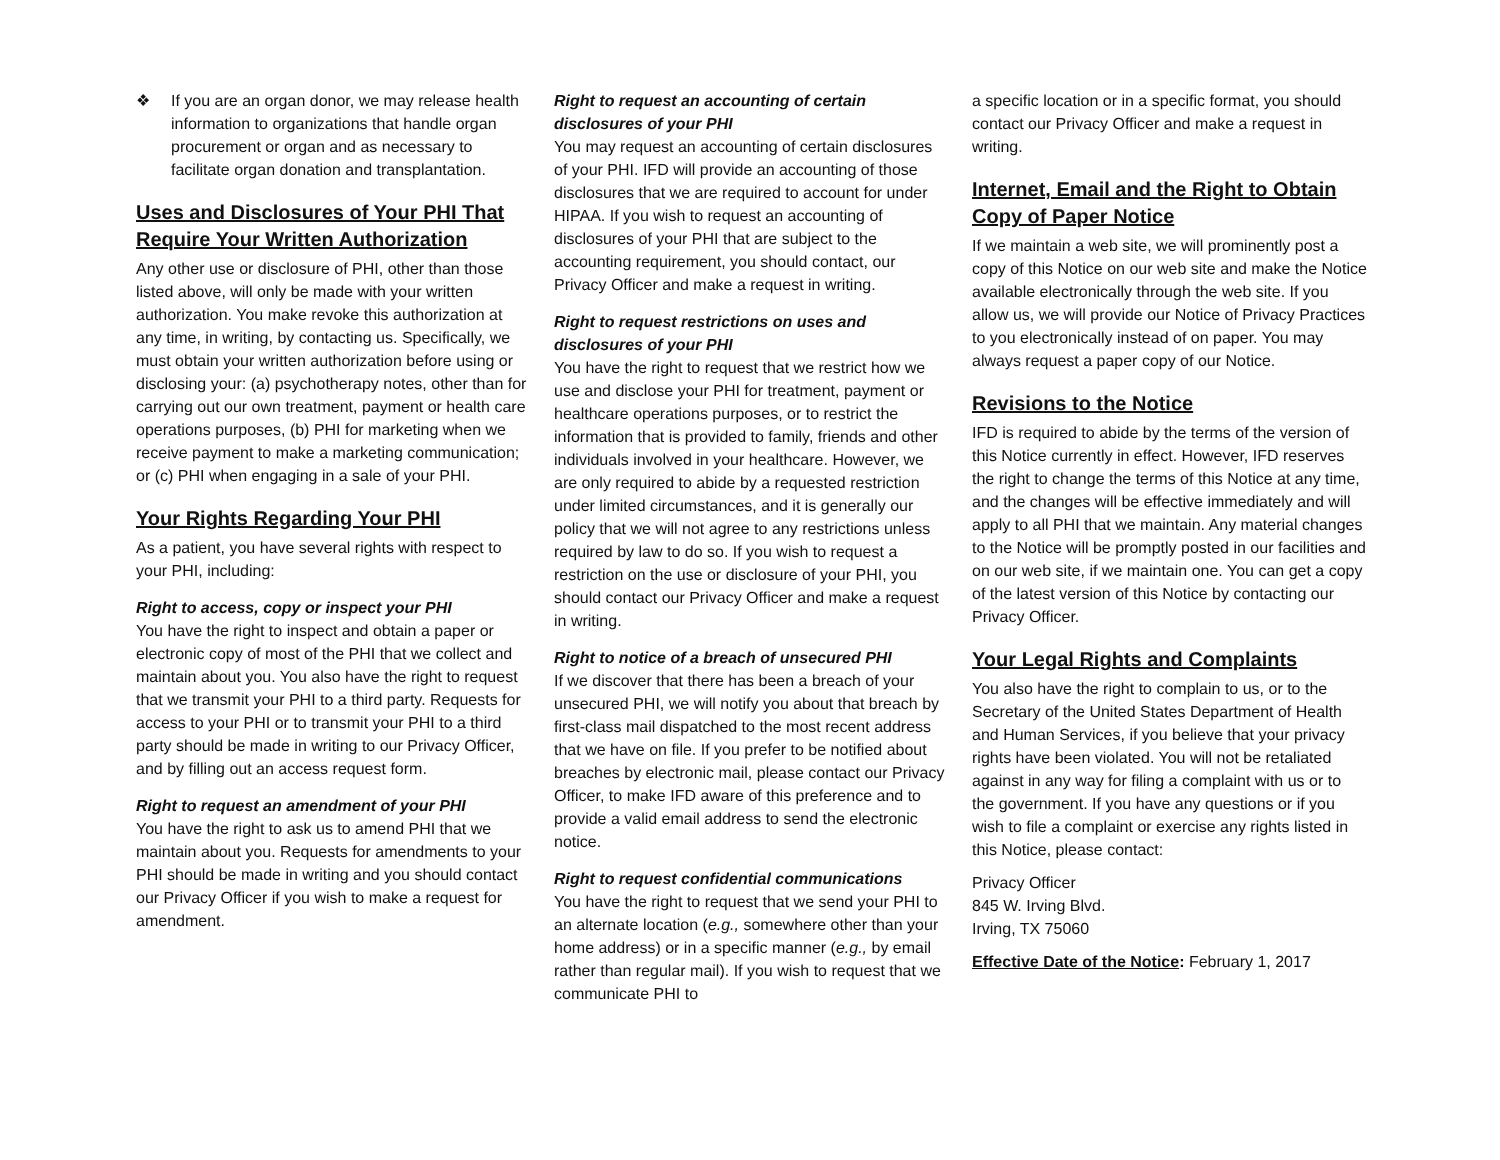❖ If you are an organ donor, we may release health information to organizations that handle organ procurement or organ and as necessary to facilitate organ donation and transplantation.
Uses and Disclosures of Your PHI That Require Your Written Authorization
Any other use or disclosure of PHI, other than those listed above, will only be made with your written authorization. You make revoke this authorization at any time, in writing, by contacting us. Specifically, we must obtain your written authorization before using or disclosing your: (a) psychotherapy notes, other than for carrying out our own treatment, payment or health care operations purposes, (b) PHI for marketing when we receive payment to make a marketing communication; or (c) PHI when engaging in a sale of your PHI.
Your Rights Regarding Your PHI
As a patient, you have several rights with respect to your PHI, including:
Right to access, copy or inspect your PHI
You have the right to inspect and obtain a paper or electronic copy of most of the PHI that we collect and maintain about you. You also have the right to request that we transmit your PHI to a third party. Requests for access to your PHI or to transmit your PHI to a third party should be made in writing to our Privacy Officer, and by filling out an access request form.
Right to request an amendment of your PHI
You have the right to ask us to amend PHI that we maintain about you. Requests for amendments to your PHI should be made in writing and you should contact our Privacy Officer if you wish to make a request for amendment.
Right to request an accounting of certain disclosures of your PHI
You may request an accounting of certain disclosures of your PHI. IFD will provide an accounting of those disclosures that we are required to account for under HIPAA. If you wish to request an accounting of disclosures of your PHI that are subject to the accounting requirement, you should contact, our Privacy Officer and make a request in writing.
Right to request restrictions on uses and disclosures of your PHI
You have the right to request that we restrict how we use and disclose your PHI for treatment, payment or healthcare operations purposes, or to restrict the information that is provided to family, friends and other individuals involved in your healthcare. However, we are only required to abide by a requested restriction under limited circumstances, and it is generally our policy that we will not agree to any restrictions unless required by law to do so. If you wish to request a restriction on the use or disclosure of your PHI, you should contact our Privacy Officer and make a request in writing.
Right to notice of a breach of unsecured PHI
If we discover that there has been a breach of your unsecured PHI, we will notify you about that breach by first-class mail dispatched to the most recent address that we have on file. If you prefer to be notified about breaches by electronic mail, please contact our Privacy Officer, to make IFD aware of this preference and to provide a valid email address to send the electronic notice.
Right to request confidential communications
You have the right to request that we send your PHI to an alternate location (e.g., somewhere other than your home address) or in a specific manner (e.g., by email rather than regular mail). If you wish to request that we communicate PHI to
a specific location or in a specific format, you should contact our Privacy Officer and make a request in writing.
Internet, Email and the Right to Obtain Copy of Paper Notice
If we maintain a web site, we will prominently post a copy of this Notice on our web site and make the Notice available electronically through the web site. If you allow us, we will provide our Notice of Privacy Practices to you electronically instead of on paper. You may always request a paper copy of our Notice.
Revisions to the Notice
IFD is required to abide by the terms of the version of this Notice currently in effect. However, IFD reserves the right to change the terms of this Notice at any time, and the changes will be effective immediately and will apply to all PHI that we maintain. Any material changes to the Notice will be promptly posted in our facilities and on our web site, if we maintain one. You can get a copy of the latest version of this Notice by contacting our Privacy Officer.
Your Legal Rights and Complaints
You also have the right to complain to us, or to the Secretary of the United States Department of Health and Human Services, if you believe that your privacy rights have been violated. You will not be retaliated against in any way for filing a complaint with us or to the government. If you have any questions or if you wish to file a complaint or exercise any rights listed in this Notice, please contact:
Privacy Officer
845 W. Irving Blvd.
Irving, TX 75060
Effective Date of the Notice: February 1, 2017